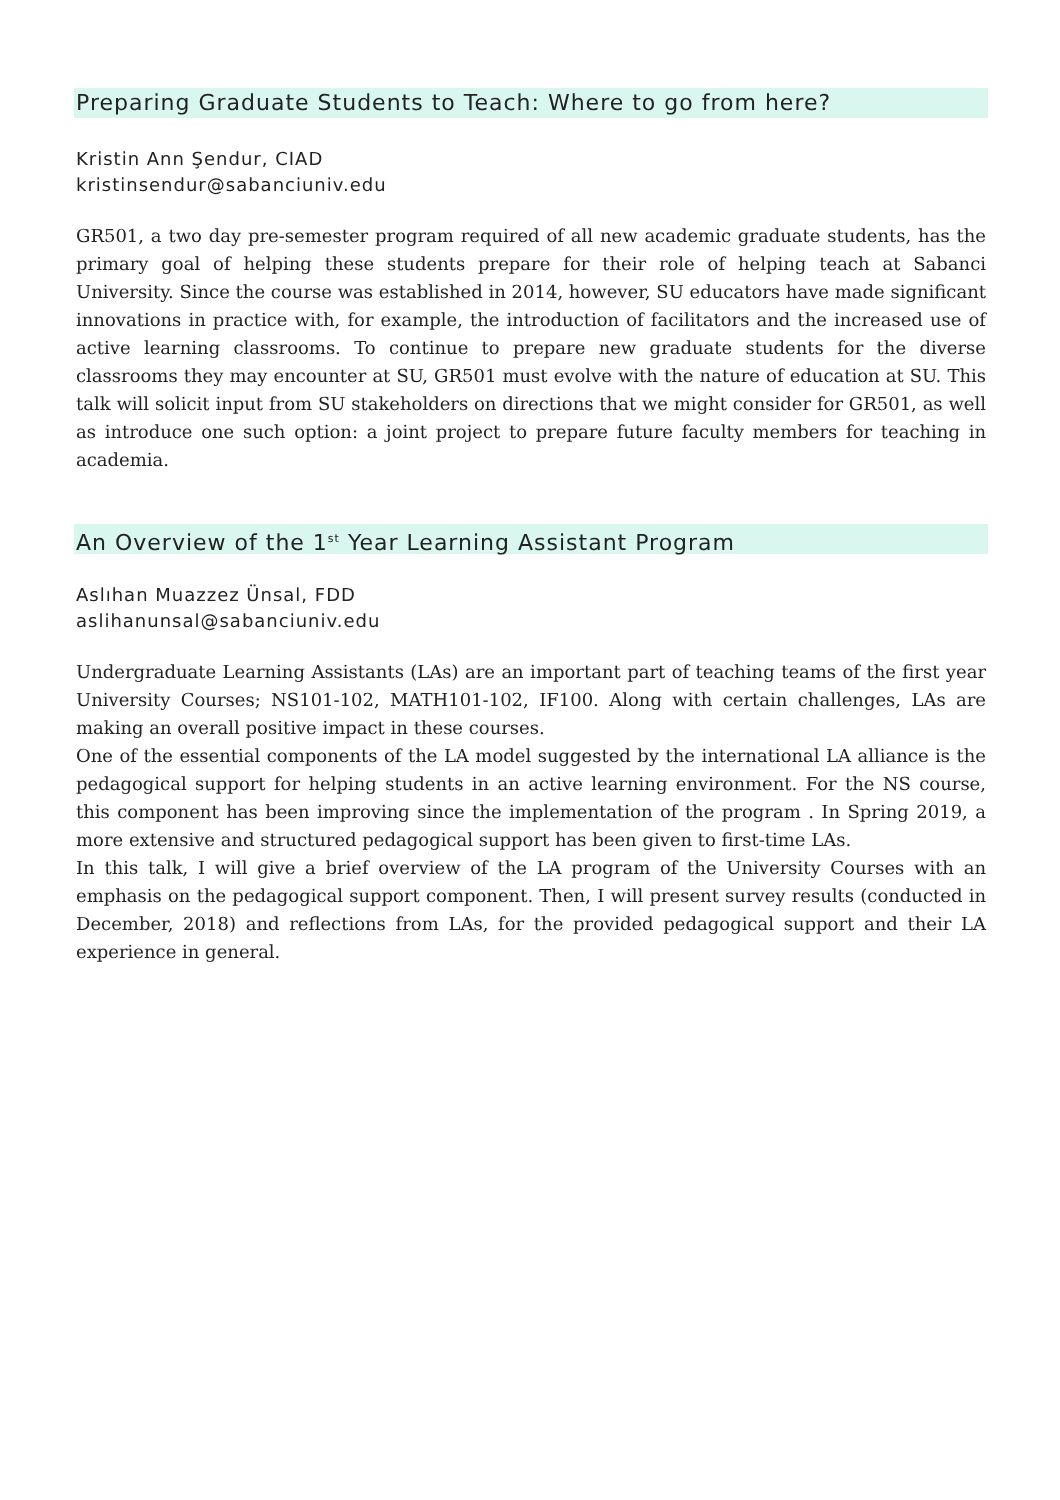Preparing Graduate Students to Teach: Where to go from here?
Kristin Ann Şendur, CIAD
kristinsendur@sabanciuniv.edu
GR501, a two day pre-semester program required of all new academic graduate students, has the primary goal of helping these students prepare for their role of helping teach at Sabanci University. Since the course was established in 2014, however, SU educators have made significant innovations in practice with, for example, the introduction of facilitators and the increased use of active learning classrooms. To continue to prepare new graduate students for the diverse classrooms they may encounter at SU, GR501 must evolve with the nature of education at SU. This talk will solicit input from SU stakeholders on directions that we might consider for GR501, as well as introduce one such option: a joint project to prepare future faculty members for teaching in academia.
An Overview of the 1<sup>st</sup> Year Learning Assistant Program
Aslıhan Muazzez Ünsal, FDD
aslihanunsal@sabanciuniv.edu
Undergraduate Learning Assistants (LAs) are an important part of teaching teams of the first year University Courses; NS101-102, MATH101-102, IF100. Along with certain challenges, LAs are making an overall positive impact in these courses.
One of the essential components of the LA model suggested by the international LA alliance is the pedagogical support for helping students in an active learning environment. For the NS course, this component has been improving since the implementation of the program . In Spring 2019, a more extensive and structured pedagogical support has been given to first-time LAs.
In this talk, I will give a brief overview of the LA program of the University Courses with an emphasis on the pedagogical support component. Then, I will present survey results (conducted in December, 2018) and reflections from LAs, for the provided pedagogical support and their LA experience in general.